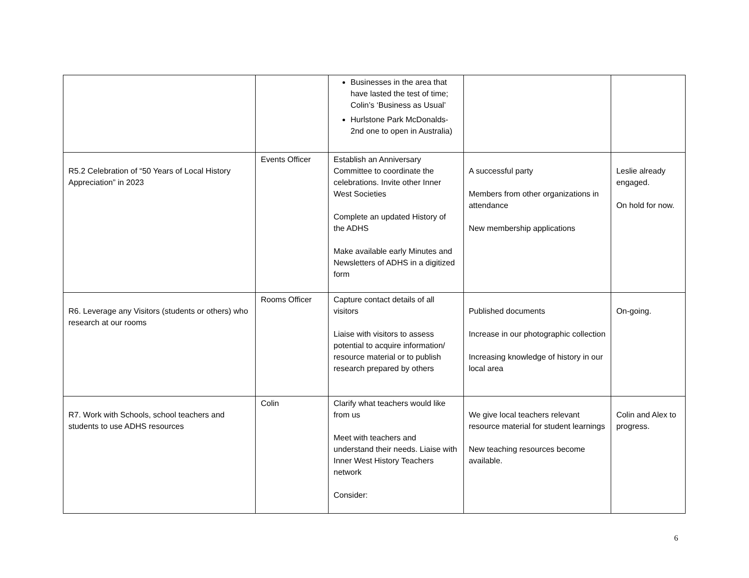| | | Businesses in the area that have lasted the test of time; Colin’s ‘Business as Usual’ Hurlstone Park McDonalds- 2nd one to open in Australia) | | |
| R5.2 Celebration of “50 Years of Local History Appreciation” in 2023 | Events Officer | Establish an Anniversary Committee to coordinate the celebrations. Invite other Inner West Societies Complete an updated History of the ADHS Make available early Minutes and Newsletters of ADHS in a digitized form | A successful party Members from other organizations in attendance New membership applications | Leslie already engaged. On hold for now. |
| R6. Leverage any Visitors (students or others) who research at our rooms | Rooms Officer | Capture contact details of all visitors Liaise with visitors to assess potential to acquire information/ resource material or to publish research prepared by others | Published documents Increase in our photographic collection Increasing knowledge of history in our local area | On-going. |
| R7. Work with Schools, school teachers and students to use ADHS resources | Colin | Clarify what teachers would like from us Meet with teachers and understand their needs. Liaise with Inner West History Teachers network Consider: | We give local teachers relevant resource material for student learnings New teaching resources become available. | Colin and Alex to progress. |
6